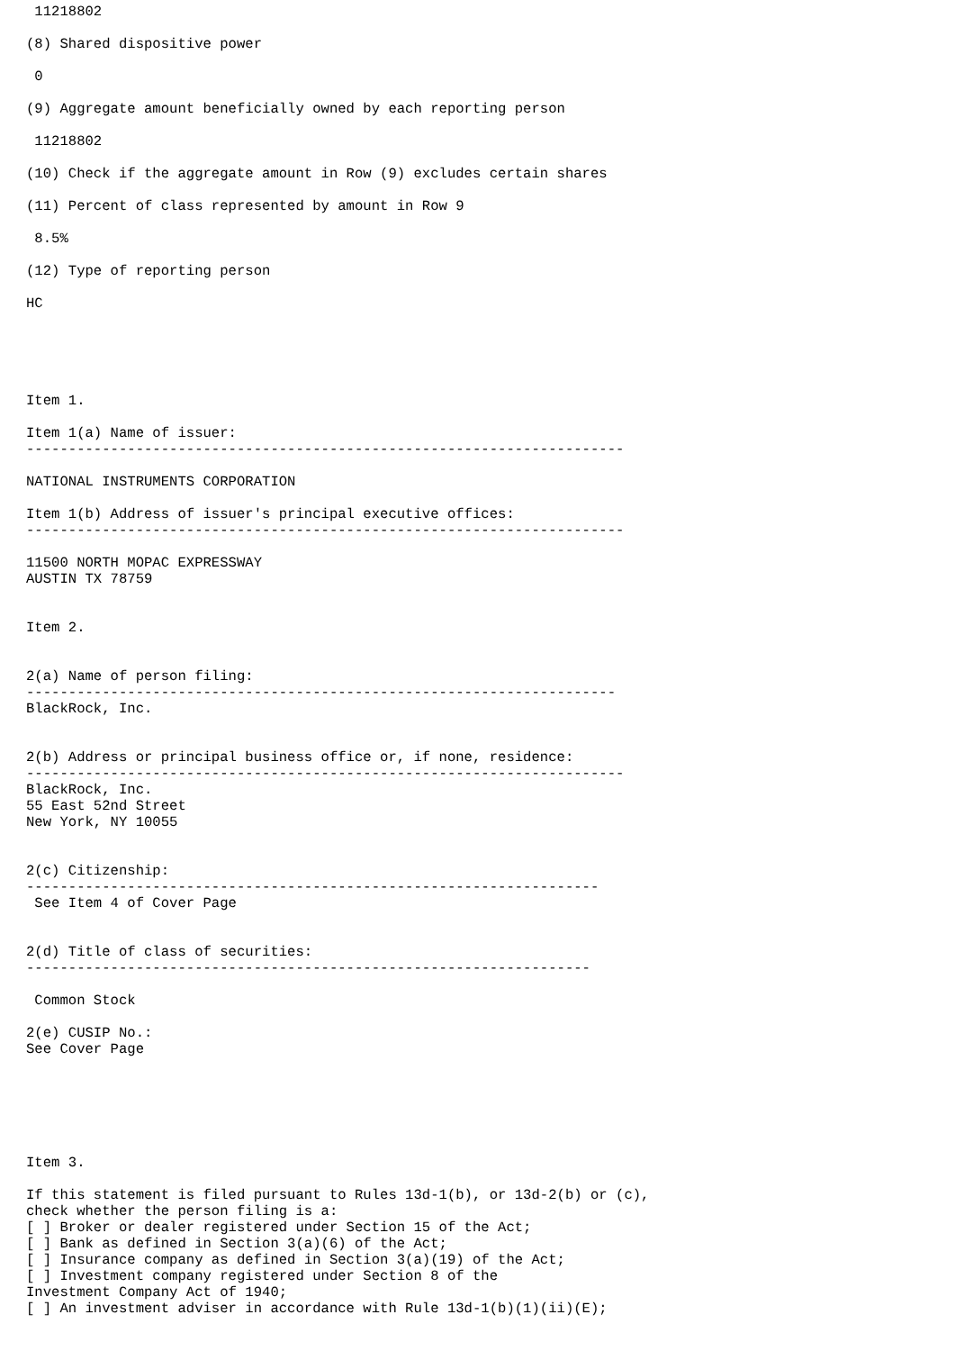11218802

(8) Shared dispositive power

 0

(9) Aggregate amount beneficially owned by each reporting person

 11218802

(10) Check if the aggregate amount in Row (9) excludes certain shares

(11) Percent of class represented by amount in Row 9

 8.5%

(12) Type of reporting person

HC





Item 1.

Item 1(a) Name of issuer:
-----------------------------------------------------------------------

NATIONAL INSTRUMENTS CORPORATION

Item 1(b) Address of issuer's principal executive offices:
-----------------------------------------------------------------------

11500 NORTH MOPAC EXPRESSWAY
AUSTIN TX 78759


Item 2.


2(a) Name of person filing:
----------------------------------------------------------------------
BlackRock, Inc.


2(b) Address or principal business office or, if none, residence:
-----------------------------------------------------------------------
BlackRock, Inc.
55 East 52nd Street
New York, NY 10055


2(c) Citizenship:
--------------------------------------------------------------------
 See Item 4 of Cover Page


2(d) Title of class of securities:
-------------------------------------------------------------------

 Common Stock

2(e) CUSIP No.:
See Cover Page






Item 3.

If this statement is filed pursuant to Rules 13d-1(b), or 13d-2(b) or (c),
check whether the person filing is a:
[ ] Broker or dealer registered under Section 15 of the Act;
[ ] Bank as defined in Section 3(a)(6) of the Act;
[ ] Insurance company as defined in Section 3(a)(19) of the Act;
[ ] Investment company registered under Section 8 of the
Investment Company Act of 1940;
[ ] An investment adviser in accordance with Rule 13d-1(b)(1)(ii)(E);